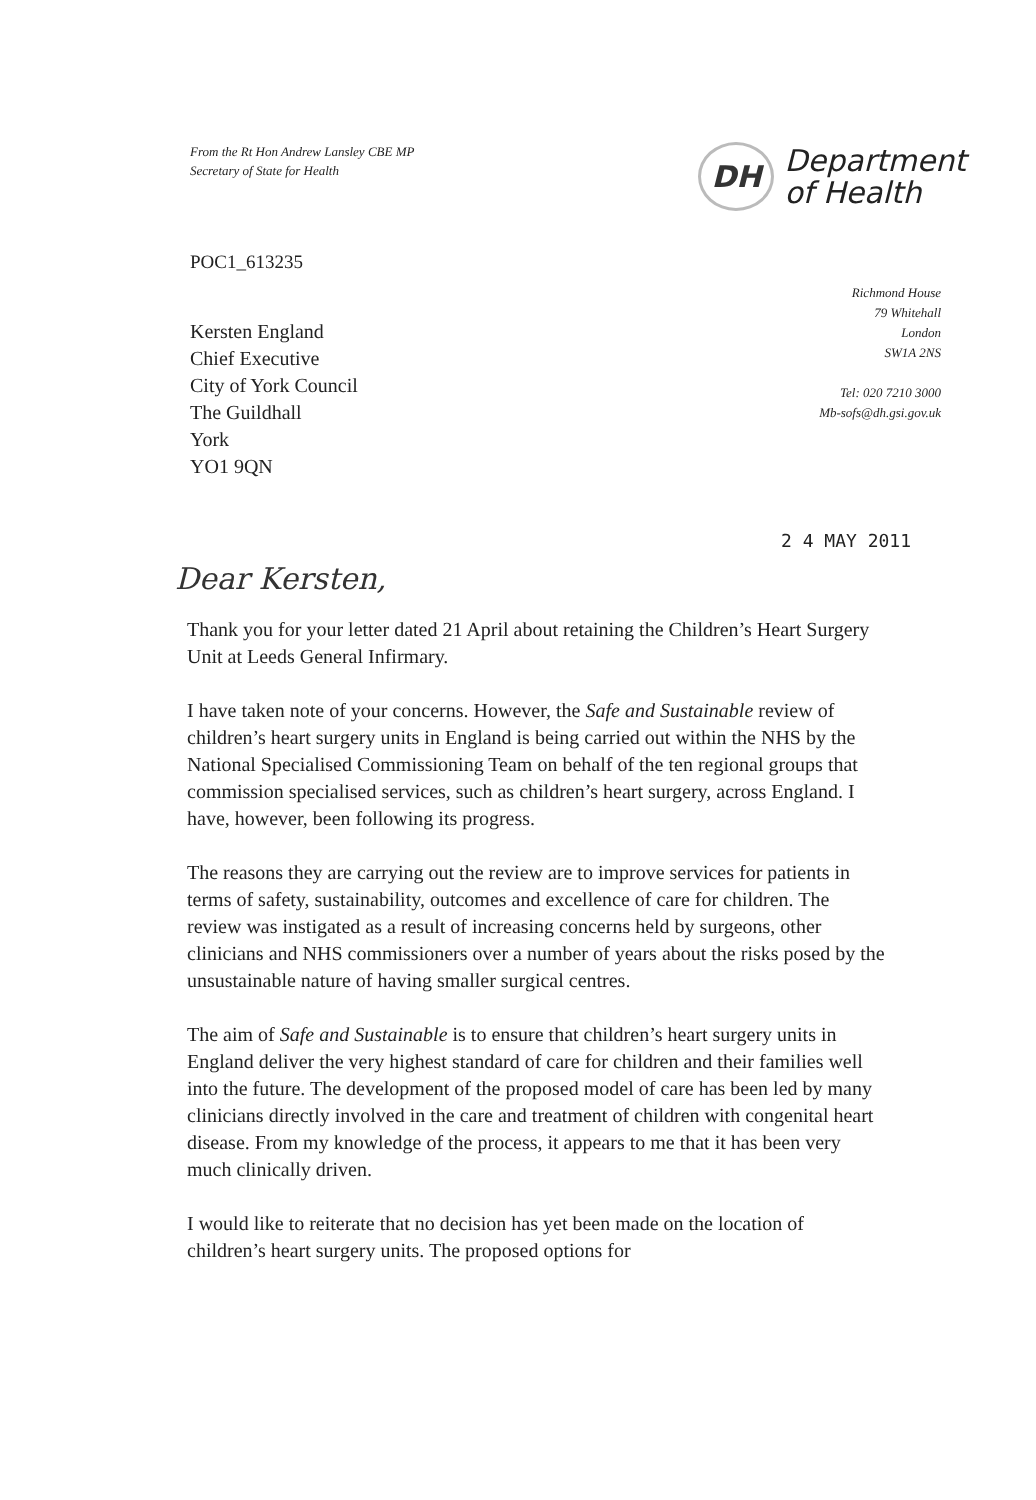From the Rt Hon Andrew Lansley CBE MP
Secretary of State for Health
DH Department
of Health
POC1_613235
Kersten England
Chief Executive
City of York Council
The Guildhall
York
YO1 9QN
Richmond House
79 Whitehall
London
SW1A 2NS
Tel: 020 7210 3000
Mb-sofs@dh.gsi.gov.uk
2 4 MAY 2011
Dear Kersten,
Thank you for your letter dated 21 April about retaining the Children’s Heart Surgery Unit at Leeds General Infirmary.
I have taken note of your concerns. However, the Safe and Sustainable review of children’s heart surgery units in England is being carried out within the NHS by the National Specialised Commissioning Team on behalf of the ten regional groups that commission specialised services, such as children’s heart surgery, across England. I have, however, been following its progress.
The reasons they are carrying out the review are to improve services for patients in terms of safety, sustainability, outcomes and excellence of care for children. The review was instigated as a result of increasing concerns held by surgeons, other clinicians and NHS commissioners over a number of years about the risks posed by the unsustainable nature of having smaller surgical centres.
The aim of Safe and Sustainable is to ensure that children’s heart surgery units in England deliver the very highest standard of care for children and their families well into the future. The development of the proposed model of care has been led by many clinicians directly involved in the care and treatment of children with congenital heart disease. From my knowledge of the process, it appears to me that it has been very much clinically driven.
I would like to reiterate that no decision has yet been made on the location of children’s heart surgery units. The proposed options for